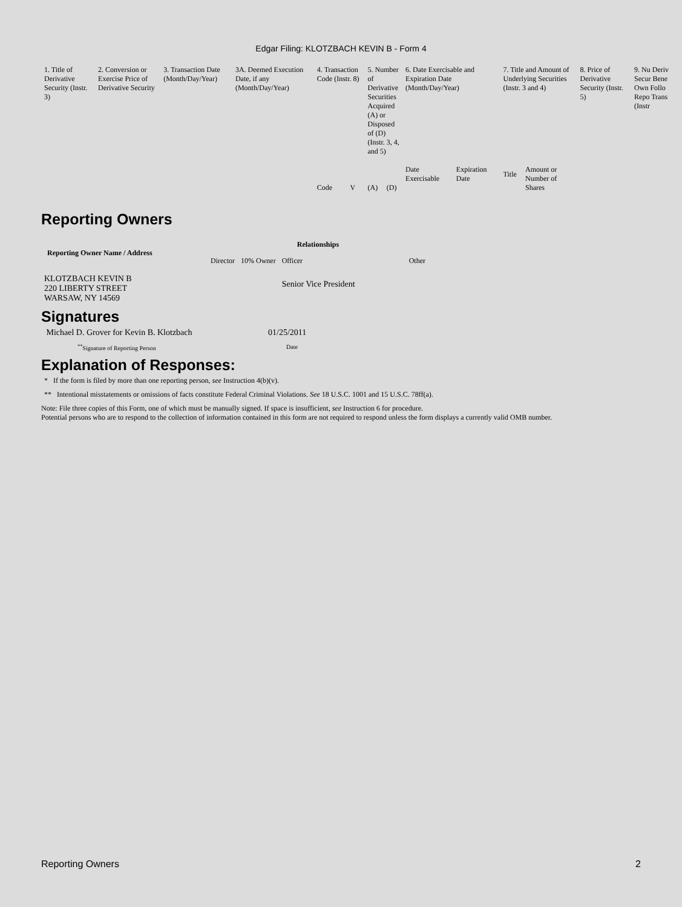Edgar Filing: KLOTZBACH KEVIN B - Form 4
| 1. Title of Derivative Security (Instr. 3) | 2. Conversion or Exercise Price of Derivative Security | 3. Transaction Date (Month/Day/Year) | 3A. Deemed Execution Date, if any (Month/Day/Year) | 4. Transaction Code (Instr. 8) | | 5. Number of Derivative Securities Acquired (A) or Disposed of (D) (Instr. 3, 4, and 5) | | 6. Date Exercisable and Expiration Date (Month/Day/Year) | | 7. Title and Amount of Underlying Securities (Instr. 3 and 4) | | 8. Price of Derivative Security (Instr. 5) | 9. Nu Deriv Secur Bene Own Follo Repo Trans (Instr |
| | | | | Code | V | (A) | (D) | Date Exercisable | Expiration Date | Title | Amount or Number of Shares | | |
Reporting Owners
| Reporting Owner Name / Address | Relationships | | | |
| --- | --- | --- | --- | --- |
| | Director | 10% Owner | Officer | Other |
| KLOTZBACH KEVIN B 220 LIBERTY STREET WARSAW, NY 14569 | | | Senior Vice President | |
Signatures
| Michael D. Grover for Kevin B. Klotzbach | 01/25/2011 |
| <sup>**</sup> Signature of Reporting Person | Date |
Explanation of Responses:
* If the form is filed by more than one reporting person, see Instruction 4(b)(v).
** Intentional misstatements or omissions of facts constitute Federal Criminal Violations. See 18 U.S.C. 1001 and 15 U.S.C. 78ff(a).
Note: File three copies of this Form, one of which must be manually signed. If space is insufficient, see Instruction 6 for procedure.
Potential persons who are to respond to the collection of information contained in this form are not required to respond unless the form displays a currently valid OMB number.
Reporting Owners 2